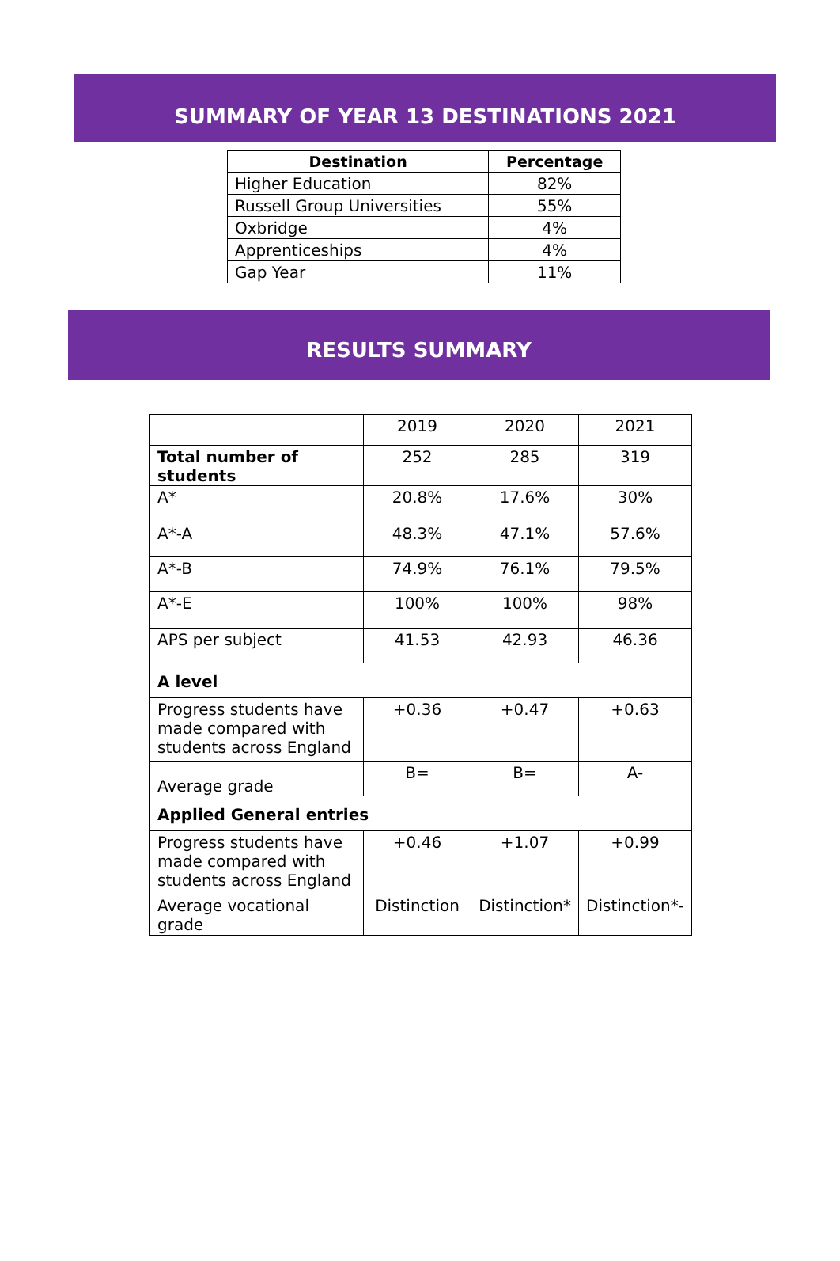SUMMARY OF YEAR 13 DESTINATIONS 2021
| Destination | Percentage |
| --- | --- |
| Higher Education | 82% |
| Russell Group Universities | 55% |
| Oxbridge | 4% |
| Apprenticeships | 4% |
| Gap Year | 11% |
RESULTS SUMMARY
| | 2019 | 2020 | 2021 |
| Total number of students | 252 | 285 | 319 |
| A* | 20.8% | 17.6% | 30% |
| A*-A | 48.3% | 47.1% | 57.6% |
| A*-B | 74.9% | 76.1% | 79.5% |
| A*-E | 100% | 100% | 98% |
| APS per subject | 41.53 | 42.93 | 46.36 |
| A level | | | |
| Progress students have made compared with students across England | +0.36 | +0.47 | +0.63 |
| Average grade | B= | B= | A- |
| Applied General entries | | | |
| Progress students have made compared with students across England | +0.46 | +1.07 | +0.99 |
| Average vocational grade | Distinction | Distinction* | Distinction*- |